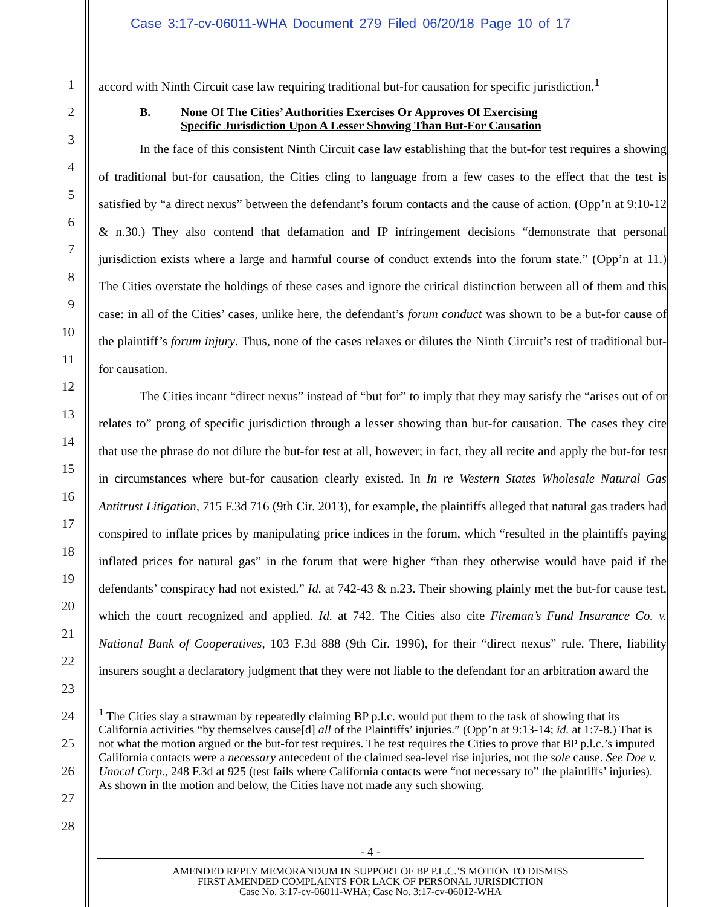Case 3:17-cv-06011-WHA Document 279 Filed 06/20/18 Page 10 of 17
1
2
3
4
5
6
7
8
9
10
11
12
13
14
15
16
17
18
19
20
21
22
23
24
25
26
27
28
accord with Ninth Circuit case law requiring traditional but-for causation for specific jurisdiction.<sup>1</sup>
B. None Of The Cities’ Authorities Exercises Or Approves Of Exercising
Specific Jurisdiction Upon A Lesser Showing Than But-For Causation
In the face of this consistent Ninth Circuit case law establishing that the but-for test requires a showing of traditional but-for causation, the Cities cling to language from a few cases to the effect that the test is satisfied by “a direct nexus” between the defendant’s forum contacts and the cause of action. (Opp’n at 9:10-12 & n.30.) They also contend that defamation and IP infringement decisions “demonstrate that personal jurisdiction exists where a large and harmful course of conduct extends into the forum state.” (Opp’n at 11.) The Cities overstate the holdings of these cases and ignore the critical distinction between all of them and this case: in all of the Cities’ cases, unlike here, the defendant’s forum conduct was shown to be a but-for cause of the plaintiff’s forum injury. Thus, none of the cases relaxes or dilutes the Ninth Circuit’s test of traditional but-for causation.
The Cities incant “direct nexus” instead of “but for” to imply that they may satisfy the “arises out of or relates to” prong of specific jurisdiction through a lesser showing than but-for causation. The cases they cite that use the phrase do not dilute the but-for test at all, however; in fact, they all recite and apply the but-for test in circumstances where but-for causation clearly existed. In In re Western States Wholesale Natural Gas Antitrust Litigation, 715 F.3d 716 (9th Cir. 2013), for example, the plaintiffs alleged that natural gas traders had conspired to inflate prices by manipulating price indices in the forum, which “resulted in the plaintiffs paying inflated prices for natural gas” in the forum that were higher “than they otherwise would have paid if the defendants’ conspiracy had not existed.” Id. at 742-43 & n.23. Their showing plainly met the but-for cause test, which the court recognized and applied. Id. at 742. The Cities also cite Fireman’s Fund Insurance Co. v. National Bank of Cooperatives, 103 F.3d 888 (9th Cir. 1996), for their “direct nexus” rule. There, liability insurers sought a declaratory judgment that they were not liable to the defendant for an arbitration award the
<sup>1</sup> The Cities slay a strawman by repeatedly claiming BP p.l.c. would put them to the task of showing that its California activities “by themselves cause[d] all of the Plaintiffs’ injuries.” (Opp’n at 9:13-14; id. at 1:7-8.) That is not what the motion argued or the but-for test requires. The test requires the Cities to prove that BP p.l.c.’s imputed California contacts were a necessary antecedent of the claimed sea-level rise injuries, not the sole cause. See Doe v. Unocal Corp., 248 F.3d at 925 (test fails where California contacts were “not necessary to” the plaintiffs’ injuries). As shown in the motion and below, the Cities have not made any such showing.
- 4 -
AMENDED REPLY MEMORANDUM IN SUPPORT OF BP P.L.C.’S MOTION TO DISMISS
FIRST AMENDED COMPLAINTS FOR LACK OF PERSONAL JURISDICTION
Case No. 3:17-cv-06011-WHA; Case No. 3:17-cv-06012-WHA